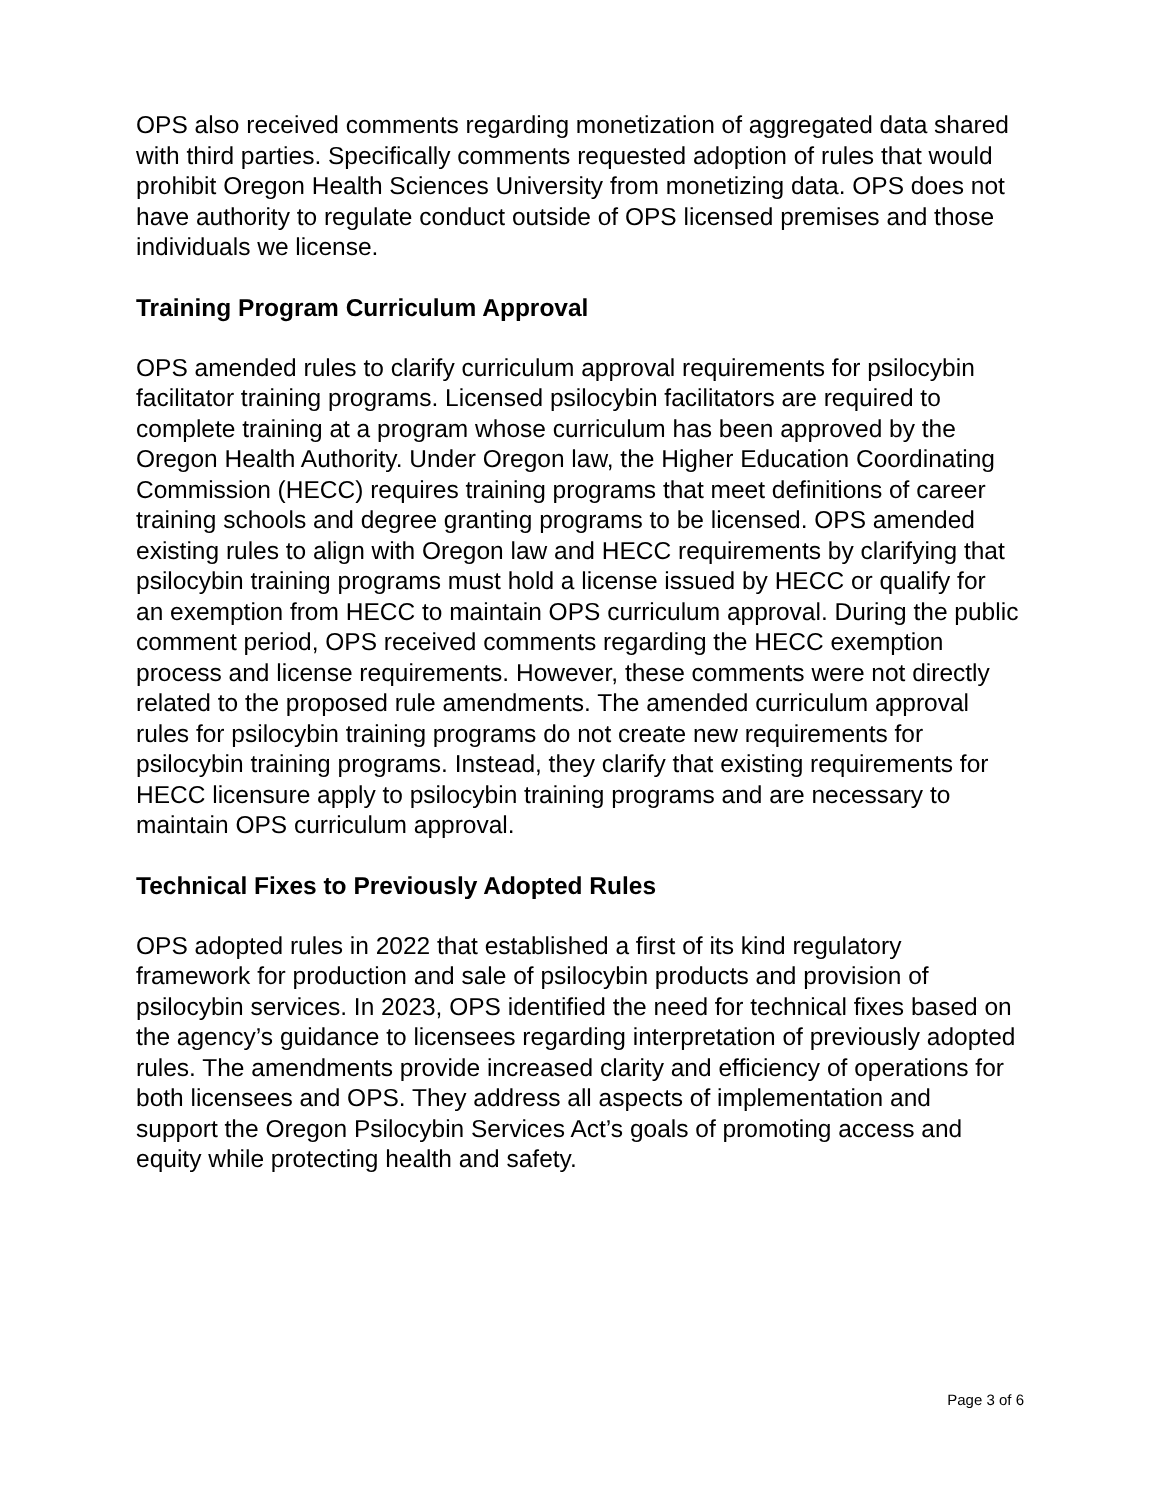OPS also received comments regarding monetization of aggregated data shared with third parties. Specifically comments requested adoption of rules that would prohibit Oregon Health Sciences University from monetizing data. OPS does not have authority to regulate conduct outside of OPS licensed premises and those individuals we license.
Training Program Curriculum Approval
OPS amended rules to clarify curriculum approval requirements for psilocybin facilitator training programs. Licensed psilocybin facilitators are required to complete training at a program whose curriculum has been approved by the Oregon Health Authority. Under Oregon law, the Higher Education Coordinating Commission (HECC) requires training programs that meet definitions of career training schools and degree granting programs to be licensed. OPS amended existing rules to align with Oregon law and HECC requirements by clarifying that psilocybin training programs must hold a license issued by HECC or qualify for an exemption from HECC to maintain OPS curriculum approval. During the public comment period, OPS received comments regarding the HECC exemption process and license requirements. However, these comments were not directly related to the proposed rule amendments. The amended curriculum approval rules for psilocybin training programs do not create new requirements for psilocybin training programs. Instead, they clarify that existing requirements for HECC licensure apply to psilocybin training programs and are necessary to maintain OPS curriculum approval.
Technical Fixes to Previously Adopted Rules
OPS adopted rules in 2022 that established a first of its kind regulatory framework for production and sale of psilocybin products and provision of psilocybin services. In 2023, OPS identified the need for technical fixes based on the agency’s guidance to licensees regarding interpretation of previously adopted rules. The amendments provide increased clarity and efficiency of operations for both licensees and OPS. They address all aspects of implementation and support the Oregon Psilocybin Services Act’s goals of promoting access and equity while protecting health and safety.
Page 3 of 6